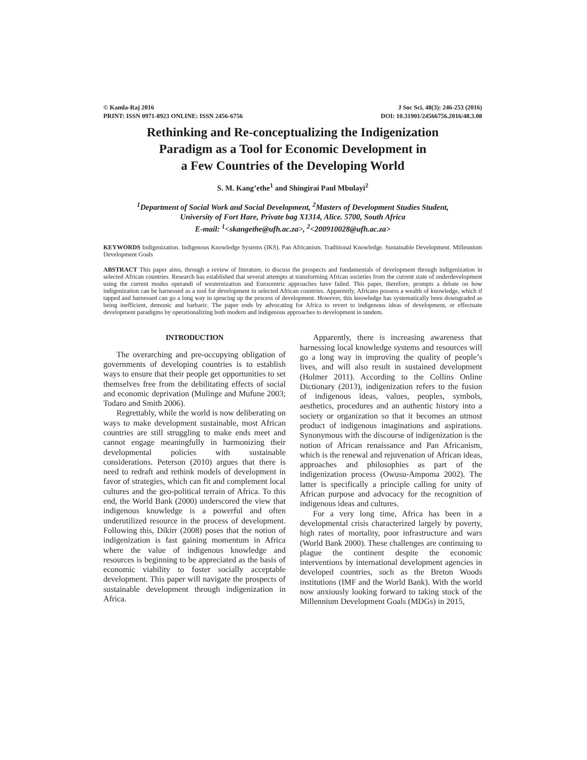© Kamla-Raj 2016 J Soc Sci, 48(3): 246-253 (2016)
PRINT: ISSN 0971-8923 ONLINE: ISSN 2456-6756 DOI: 10.31901/24566756.2016/48.3.08
Rethinking and Re-conceptualizing the Indigenization
Paradigm as a Tool for Economic Development in
a Few Countries of the Developing World
S. M. Kang’ethe<sup>1</sup> and Shingirai Paul Mbulayi<sup>2</sup>
<sup>1</sup> Department of Social Work and Social Development, <sup>2</sup>Masters of Development Studies Student,
University of Fort Hare, Private bag X1314, Alice. 5700, South Africa
E-mail: <sup>1</sup><skangethe@ufh.ac.za>, <sup>2</sup><200910028@ufh.ac.za>
KEYWORDS Indigenization. Indigenous Knowledge Systems (IKS). Pan Africanism. Traditional Knowledge. Sustainable Development. Millennium Development Goals
ABSTRACT This paper aims, through a review of literature, to discuss the prospects and fundamentals of development through indigenization in selected African countries. Research has established that several attempts at transforming African societies from the current state of underdevelopment using the current modus operandi of westernization and Eurocentric approaches have failed. This paper, therefore, prompts a debate on how indigenization can be harnessed as a tool for development in selected African countries. Apparently, Africans possess a wealth of knowledge, which if tapped and harnessed can go a long way in sprucing up the process of development. However, this knowledge has systematically been downgraded as being inefficient, demonic and barbaric. The paper ends by advocating for Africa to revert to indigenous ideas of development, or effectuate development paradigms by operationalizing both modern and indigenous approaches to development in tandem.
INTRODUCTION
The overarching and pre-occupying obligation of governments of developing countries is to establish ways to ensure that their people get opportunities to set themselves free from the debilitating effects of social and economic deprivation (Mulinge and Mufune 2003; Todaro and Smith 2006).
Regrettably, while the world is now deliberating on ways to make development sustainable, most African countries are still struggling to make ends meet and cannot engage meaningfully in harmonizing their developmental policies with sustainable considerations. Peterson (2010) argues that there is need to redraft and rethink models of development in favor of strategies, which can fit and complement local cultures and the geo-political terrain of Africa. To this end, the World Bank (2000) underscored the view that indigenous knowledge is a powerful and often underutilized resource in the process of development. Following this, Dikirr (2008) poses that the notion of indigenization is fast gaining momentum in Africa where the value of indigenous knowledge and resources is beginning to be appreciated as the basis of economic viability to foster socially acceptable development. This paper will navigate the prospects of sustainable development through indigenization in Africa.
Apparently, there is increasing awareness that harnessing local knowledge systems and resources will go a long way in improving the quality of people’s lives, and will also result in sustained development (Holmer 2011). According to the Collins Online Dictionary (2013), indigenization refers to the fusion of indigenous ideas, values, peoples, symbols, aesthetics, procedures and an authentic history into a society or organization so that it becomes an utmost product of indigenous imaginations and aspirations. Synonymous with the discourse of indigenization is the notion of African renaissance and Pan Africanism, which is the renewal and rejuvenation of African ideas, approaches and philosophies as part of the indigenization process (Owusu-Ampoma 2002). The latter is specifically a principle calling for unity of African purpose and advocacy for the recognition of indigenous ideas and cultures.
For a very long time, Africa has been in a developmental crisis characterized largely by poverty, high rates of mortality, poor infrastructure and wars (World Bank 2000). These challenges are continuing to plague the continent despite the economic interventions by international development agencies in developed countries, such as the Breton Woods institutions (IMF and the World Bank). With the world now anxiously looking forward to taking stock of the Millennium Development Goals (MDGs) in 2015,